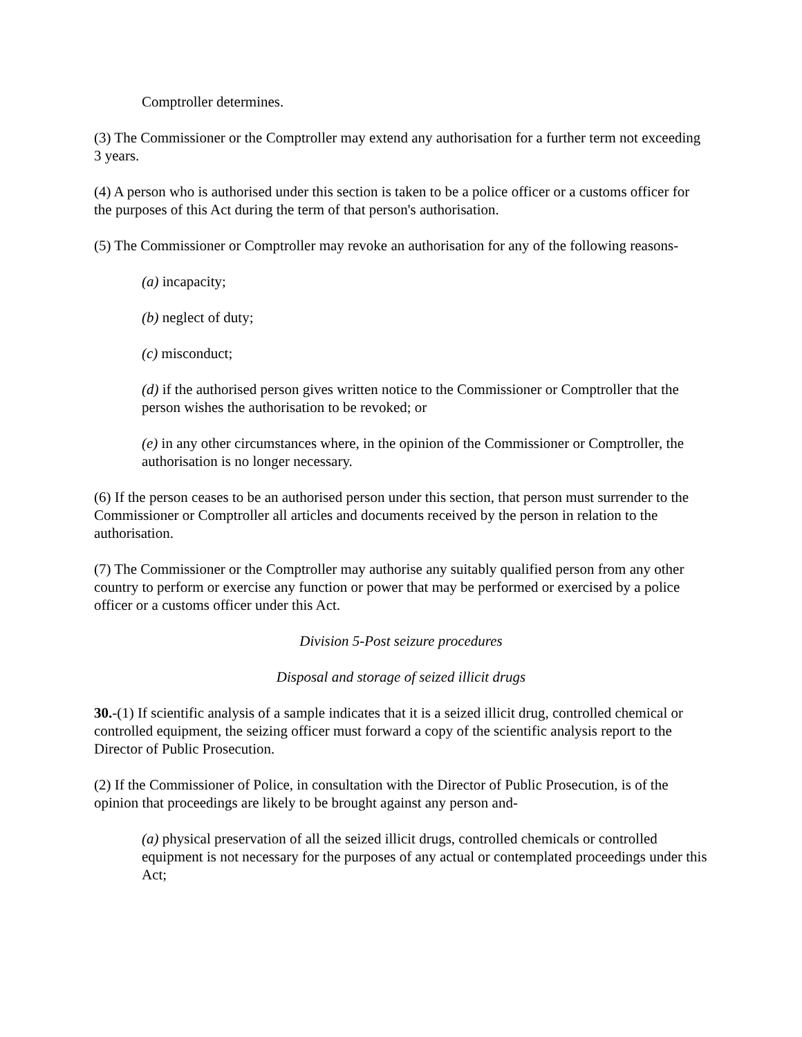Comptroller determines.
(3) The Commissioner or the Comptroller may extend any authorisation for a further term not exceeding 3 years.
(4) A person who is authorised under this section is taken to be a police officer or a customs officer for the purposes of this Act during the term of that person's authorisation.
(5) The Commissioner or Comptroller may revoke an authorisation for any of the following reasons-
(a) incapacity;
(b) neglect of duty;
(c) misconduct;
(d) if the authorised person gives written notice to the Commissioner or Comptroller that the person wishes the authorisation to be revoked; or
(e) in any other circumstances where, in the opinion of the Commissioner or Comptroller, the authorisation is no longer necessary.
(6) If the person ceases to be an authorised person under this section, that person must surrender to the Commissioner or Comptroller all articles and documents received by the person in relation to the authorisation.
(7) The Commissioner or the Comptroller may authorise any suitably qualified person from any other country to perform or exercise any function or power that may be performed or exercised by a police officer or a customs officer under this Act.
Division 5-Post seizure procedures
Disposal and storage of seized illicit drugs
30.-(1) If scientific analysis of a sample indicates that it is a seized illicit drug, controlled chemical or controlled equipment, the seizing officer must forward a copy of the scientific analysis report to the Director of Public Prosecution.
(2) If the Commissioner of Police, in consultation with the Director of Public Prosecution, is of the opinion that proceedings are likely to be brought against any person and-
(a) physical preservation of all the seized illicit drugs, controlled chemicals or controlled equipment is not necessary for the purposes of any actual or contemplated proceedings under this Act;